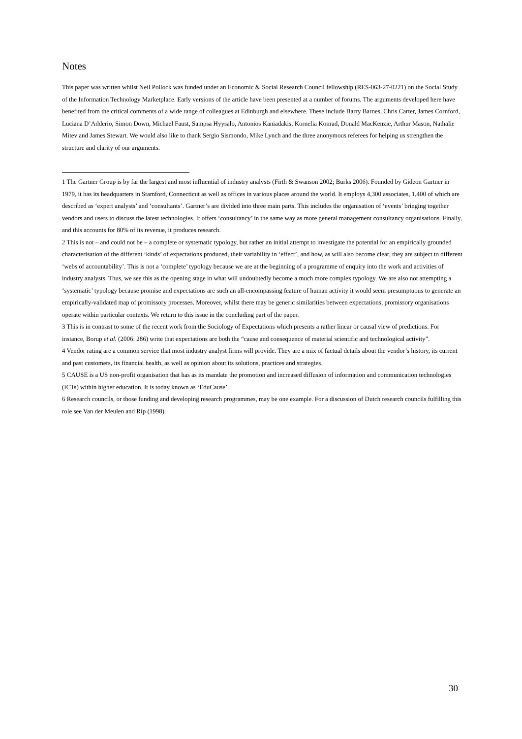Notes
This paper was written whilst Neil Pollock was funded under an Economic & Social Research Council fellowship (RES-063-27-0221) on the Social Study of the Information Technology Marketplace. Early versions of the article have been presented at a number of forums. The arguments developed here have benefited from the critical comments of a wide range of colleagues at Edinburgh and elsewhere. These include Barry Barnes, Chris Carter, James Cornford, Luciana D’Adderio, Simon Down, Michael Faust, Sampsa Hyysalo, Antonios Kaniadakis, Kornelia Konrad, Donald MacKenzie, Arthur Mason, Nathalie Mitev and James Stewart. We would also like to thank Sergio Sismondo, Mike Lynch and the three anonymous referees for helping us strengthen the structure and clarity of our arguments.
1 The Gartner Group is by far the largest and most influential of industry analysts (Firth & Swanson 2002; Burks 2006). Founded by Gideon Gartner in 1979, it has its headquarters in Stamford, Connecticut as well as offices in various places around the world. It employs 4,300 associates, 1,400 of which are described as ‘expert analysts’ and ‘consultants’. Gartner’s are divided into three main parts. This includes the organisation of ‘events’ bringing together vendors and users to discuss the latest technologies. It offers ‘consultancy’ in the same way as more general management consultancy organisations. Finally, and this accounts for 80% of its revenue, it produces research.
2 This is not – and could not be – a complete or systematic typology, but rather an initial attempt to investigate the potential for an empirically grounded characterisation of the different ‘kinds’ of expectations produced, their variability in ‘effect’, and how, as will also become clear, they are subject to different ‘webs of accountability’. This is not a ‘complete’ typology because we are at the beginning of a programme of enquiry into the work and activities of industry analysts. Thus, we see this as the opening stage in what will undoubtedly become a much more complex typology. We are also not attempting a ‘systematic’ typology because promise and expectations are such an all-encompassing feature of human activity it would seem presumptuous to generate an empirically-validated map of promissory processes. Moreover, whilst there may be generic similarities between expectations, promissory organisations operate within particular contexts. We return to this issue in the concluding part of the paper.
3 This is in contrast to some of the recent work from the Sociology of Expectations which presents a rather linear or causal view of predictions. For instance, Borup et al. (2006: 286) write that expectations are both the “cause and consequence of material scientific and technological activity”.
4 Vendor rating are a common service that most industry analyst firms will provide. They are a mix of factual details about the vendor’s history, its current and past customers, its financial health, as well as opinion about its solutions, practices and strategies.
5 CAUSE is a US non-profit organisation that has as its mandate the promotion and increased diffusion of information and communication technologies (ICTs) within higher education. It is today known as ‘EduCause’.
6 Research councils, or those funding and developing research programmes, may be one example. For a discussion of Dutch research councils fulfilling this role see Van der Meulen and Rip (1998).
30